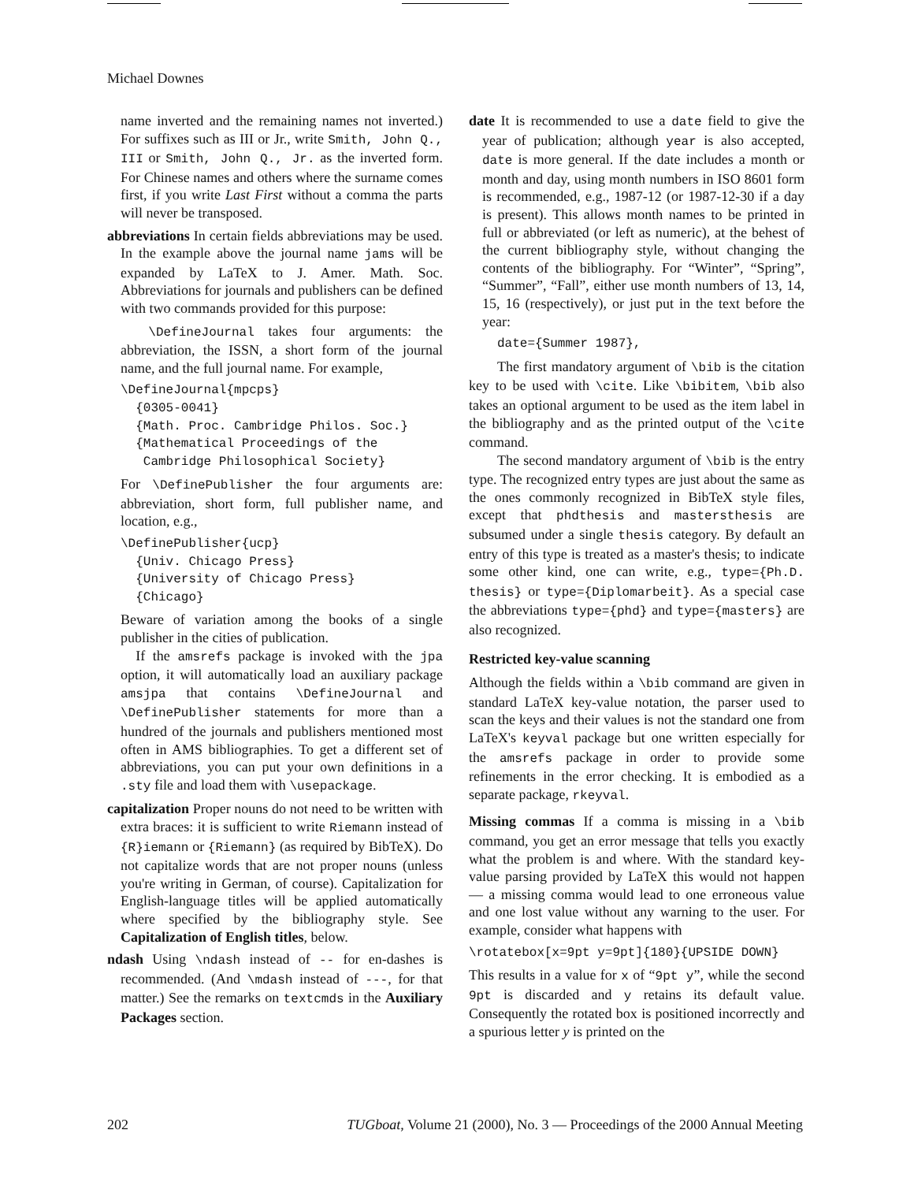Michael Downes
name inverted and the remaining names not inverted.) For suffixes such as III or Jr., write Smith, John Q., III or Smith, John Q., Jr. as the inverted form. For Chinese names and others where the surname comes first, if you write Last First without a comma the parts will never be transposed.
abbreviations In certain fields abbreviations may be used. In the example above the journal name jams will be expanded by LaTeX to J. Amer. Math. Soc. Abbreviations for journals and publishers can be defined with two commands provided for this purpose:
\DefineJournal takes four arguments: the abbreviation, the ISSN, a short form of the journal name, and the full journal name. For example,
\DefineJournal{mpcps}
  {0305-0041}
  {Math. Proc. Cambridge Philos. Soc.}
  {Mathematical Proceedings of the
   Cambridge Philosophical Society}
For \DefinePublisher the four arguments are: abbreviation, short form, full publisher name, and location, e.g.,
\DefinePublisher{ucp}
  {Univ. Chicago Press}
  {University of Chicago Press}
  {Chicago}
Beware of variation among the books of a single publisher in the cities of publication.
If the amsrefs package is invoked with the jpa option, it will automatically load an auxiliary package amsjpa that contains \DefineJournal and \DefinePublisher statements for more than a hundred of the journals and publishers mentioned most often in AMS bibliographies. To get a different set of abbreviations, you can put your own definitions in a .sty file and load them with \usepackage.
capitalization Proper nouns do not need to be written with extra braces: it is sufficient to write Riemann instead of {R}iemann or {Riemann} (as required by BibTeX). Do not capitalize words that are not proper nouns (unless you're writing in German, of course). Capitalization for English-language titles will be applied automatically where specified by the bibliography style. See Capitalization of English titles, below.
ndash Using \ndash instead of -- for en-dashes is recommended. (And \mdash instead of ---, for that matter.) See the remarks on textcmds in the Auxiliary Packages section.
date It is recommended to use a date field to give the year of publication; although year is also accepted, date is more general. If the date includes a month or month and day, using month numbers in ISO 8601 form is recommended, e.g., 1987-12 (or 1987-12-30 if a day is present). This allows month names to be printed in full or abbreviated (or left as numeric), at the behest of the current bibliography style, without changing the contents of the bibliography. For “Winter”, “Spring”, “Summer”, “Fall”, either use month numbers of 13, 14, 15, 16 (respectively), or just put in the text before the year:
date={Summer 1987},
The first mandatory argument of \bib is the citation key to be used with \cite. Like \bibitem, \bib also takes an optional argument to be used as the item label in the bibliography and as the printed output of the \cite command.
The second mandatory argument of \bib is the entry type. The recognized entry types are just about the same as the ones commonly recognized in BibTeX style files, except that phdthesis and mastersthesis are subsumed under a single thesis category. By default an entry of this type is treated as a master's thesis; to indicate some other kind, one can write, e.g., type={Ph.D. thesis} or type={Diplomarbeit}. As a special case the abbreviations type={phd} and type={masters} are also recognized.
Restricted key-value scanning
Although the fields within a \bib command are given in standard LaTeX key-value notation, the parser used to scan the keys and their values is not the standard one from LaTeX's keyval package but one written especially for the amsrefs package in order to provide some refinements in the error checking. It is embodied as a separate package, rkeyval.
Missing commas If a comma is missing in a \bib command, you get an error message that tells you exactly what the problem is and where. With the standard key-value parsing provided by LaTeX this would not happen — a missing comma would lead to one erroneous value and one lost value without any warning to the user. For example, consider what happens with
\rotatebox[x=9pt y=9pt]{180}{UPSIDE DOWN}
This results in a value for x of “9pt y”, while the second 9pt is discarded and y retains its default value. Consequently the rotated box is positioned incorrectly and a spurious letter y is printed on the
202 TUGboat, Volume 21 (2000), No. 3 — Proceedings of the 2000 Annual Meeting